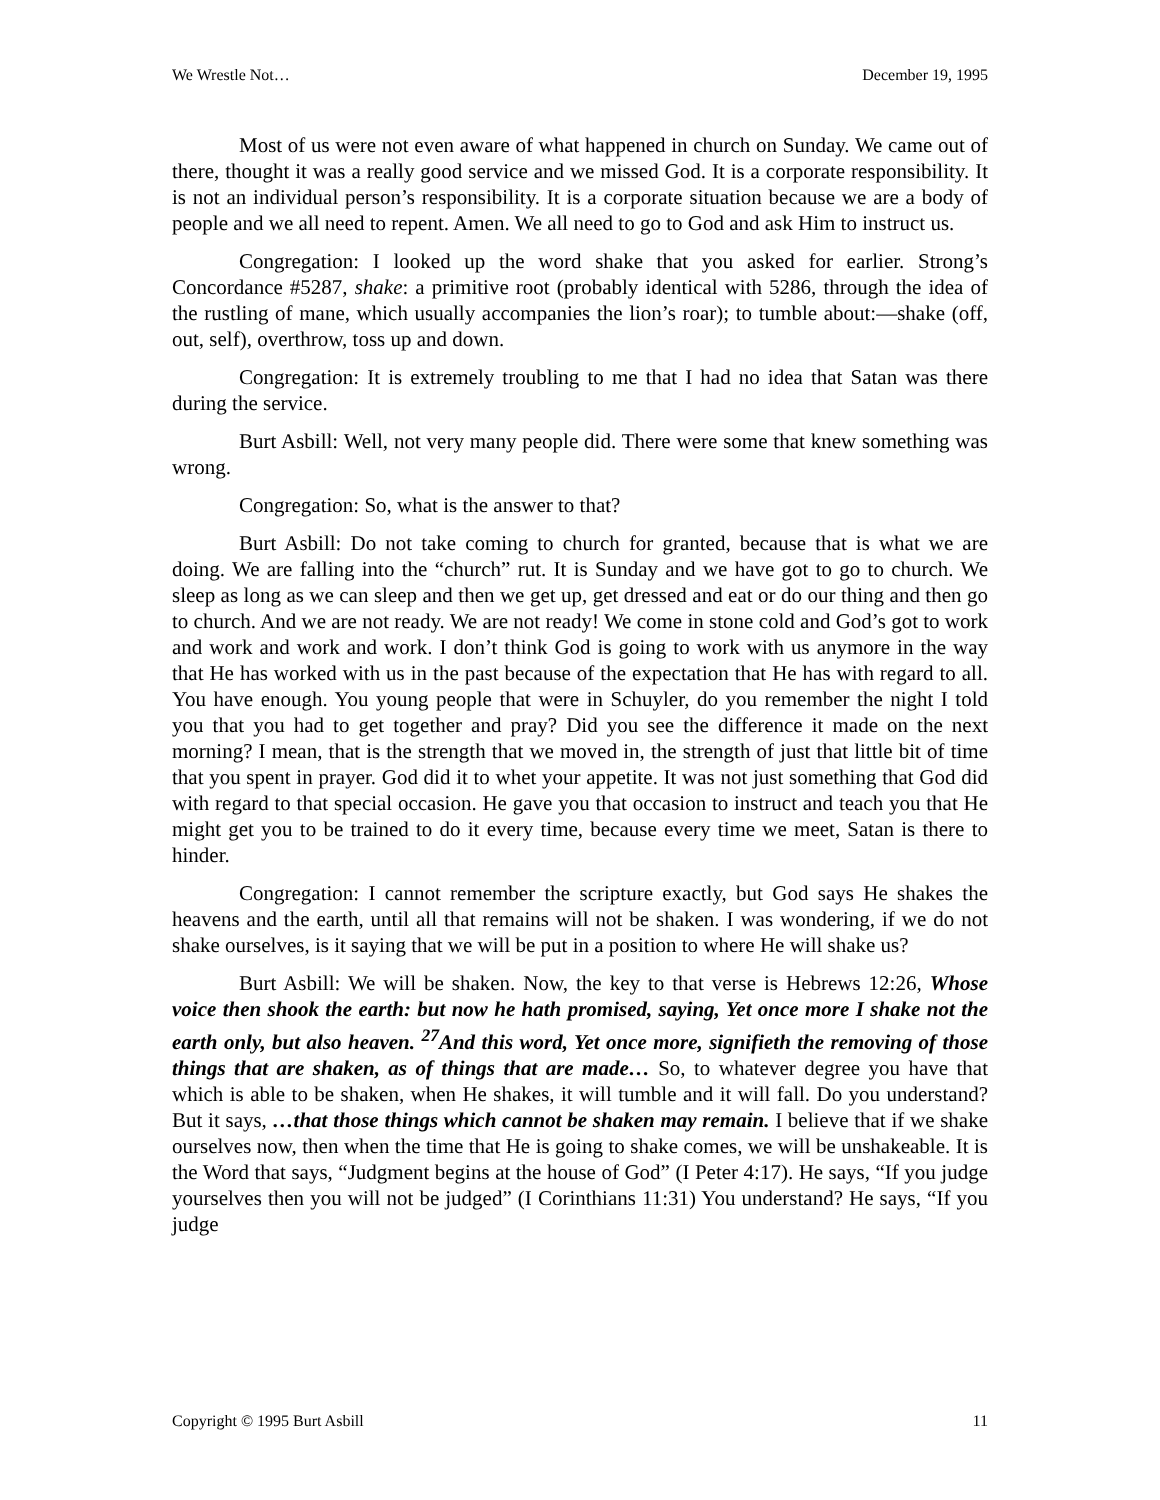We Wrestle Not… December 19, 1995
Most of us were not even aware of what happened in church on Sunday. We came out of there, thought it was a really good service and we missed God. It is a corporate responsibility. It is not an individual person’s responsibility. It is a corporate situation because we are a body of people and we all need to repent. Amen. We all need to go to God and ask Him to instruct us.
Congregation: I looked up the word shake that you asked for earlier. Strong’s Concordance #5287, shake: a primitive root (probably identical with 5286, through the idea of the rustling of mane, which usually accompanies the lion’s roar); to tumble about:—shake (off, out, self), overthrow, toss up and down.
Congregation: It is extremely troubling to me that I had no idea that Satan was there during the service.
Burt Asbill: Well, not very many people did. There were some that knew something was wrong.
Congregation: So, what is the answer to that?
Burt Asbill: Do not take coming to church for granted, because that is what we are doing. We are falling into the “church” rut. It is Sunday and we have got to go to church. We sleep as long as we can sleep and then we get up, get dressed and eat or do our thing and then go to church. And we are not ready. We are not ready! We come in stone cold and God’s got to work and work and work and work. I don’t think God is going to work with us anymore in the way that He has worked with us in the past because of the expectation that He has with regard to all. You have enough. You young people that were in Schuyler, do you remember the night I told you that you had to get together and pray? Did you see the difference it made on the next morning? I mean, that is the strength that we moved in, the strength of just that little bit of time that you spent in prayer. God did it to whet your appetite. It was not just something that God did with regard to that special occasion. He gave you that occasion to instruct and teach you that He might get you to be trained to do it every time, because every time we meet, Satan is there to hinder.
Congregation: I cannot remember the scripture exactly, but God says He shakes the heavens and the earth, until all that remains will not be shaken. I was wondering, if we do not shake ourselves, is it saying that we will be put in a position to where He will shake us?
Burt Asbill: We will be shaken. Now, the key to that verse is Hebrews 12:26, Whose voice then shook the earth: but now he hath promised, saying, Yet once more I shake not the earth only, but also heaven. <sup>27</sup>And this word, Yet once more, signifieth the removing of those things that are shaken, as of things that are made… So, to whatever degree you have that which is able to be shaken, when He shakes, it will tumble and it will fall. Do you understand? But it says, …that those things which cannot be shaken may remain. I believe that if we shake ourselves now, then when the time that He is going to shake comes, we will be unshakeable. It is the Word that says, “Judgment begins at the house of God” (I Peter 4:17). He says, “If you judge yourselves then you will not be judged” (I Corinthians 11:31) You understand? He says, “If you judge
Copyright © 1995 Burt Asbill 11